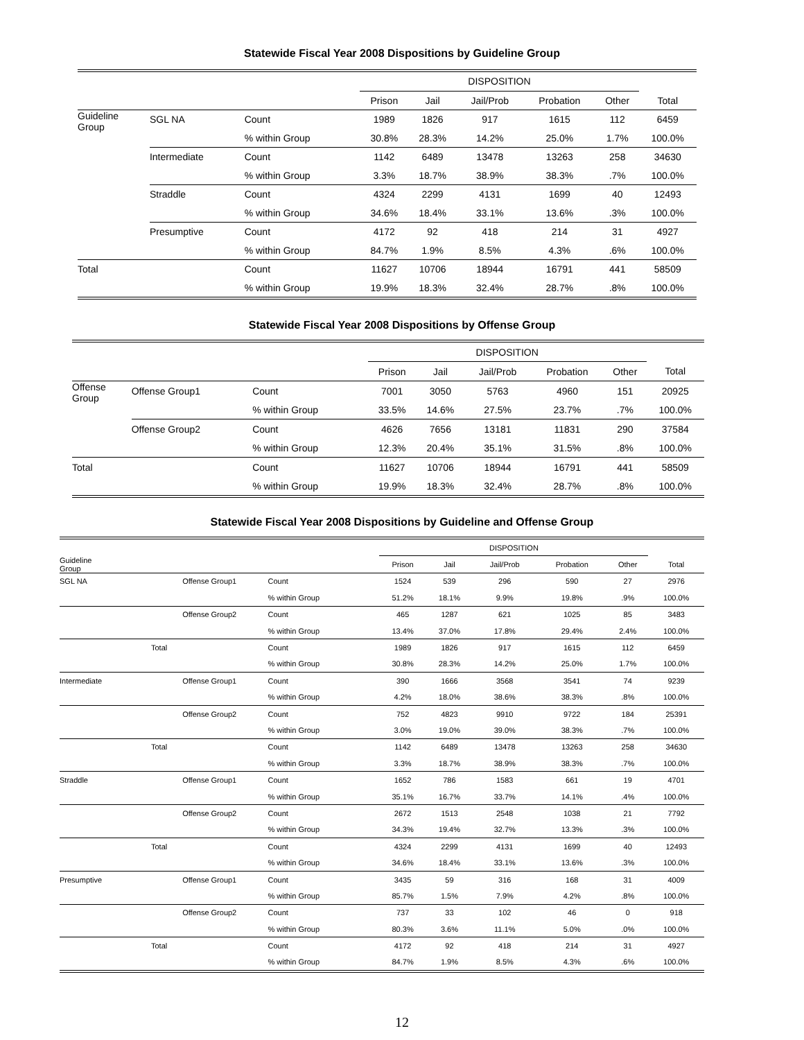Statewide Fiscal Year 2008 Dispositions by Guideline Group
| | | | DISPOSITION | | | | | |
| --- | --- | --- | --- | --- | --- | --- | --- | --- |
| | | | Prison | Jail | Jail/Prob | Probation | Other | Total |
| Guideline Group | SGL NA | Count | 1989 | 1826 | 917 | 1615 | 112 | 6459 |
| | | % within Group | 30.8% | 28.3% | 14.2% | 25.0% | 1.7% | 100.0% |
| | Intermediate | Count | 1142 | 6489 | 13478 | 13263 | 258 | 34630 |
| | | % within Group | 3.3% | 18.7% | 38.9% | 38.3% | .7% | 100.0% |
| | Straddle | Count | 4324 | 2299 | 4131 | 1699 | 40 | 12493 |
| | | % within Group | 34.6% | 18.4% | 33.1% | 13.6% | .3% | 100.0% |
| | Presumptive | Count | 4172 | 92 | 418 | 214 | 31 | 4927 |
| | | % within Group | 84.7% | 1.9% | 8.5% | 4.3% | .6% | 100.0% |
| Total | | Count | 11627 | 10706 | 18944 | 16791 | 441 | 58509 |
| | | % within Group | 19.9% | 18.3% | 32.4% | 28.7% | .8% | 100.0% |
Statewide Fiscal Year 2008 Dispositions by Offense Group
| | | | DISPOSITION | | | | | |
| --- | --- | --- | --- | --- | --- | --- | --- | --- |
| | | | Prison | Jail | Jail/Prob | Probation | Other | Total |
| Offense Group | Offense Group1 | Count | 7001 | 3050 | 5763 | 4960 | 151 | 20925 |
| | | % within Group | 33.5% | 14.6% | 27.5% | 23.7% | .7% | 100.0% |
| | Offense Group2 | Count | 4626 | 7656 | 13181 | 11831 | 290 | 37584 |
| | | % within Group | 12.3% | 20.4% | 35.1% | 31.5% | .8% | 100.0% |
| Total | | Count | 11627 | 10706 | 18944 | 16791 | 441 | 58509 |
| | | % within Group | 19.9% | 18.3% | 32.4% | 28.7% | .8% | 100.0% |
Statewide Fiscal Year 2008 Dispositions by Guideline and Offense Group
| Guideline Group | | | DISPOSITION | | | | | |
| --- | --- | --- | --- | --- | --- | --- | --- | --- |
| | | | Prison | Jail | Jail/Prob | Probation | Other | Total |
| SGL NA | Offense Group1 | Count | 1524 | 539 | 296 | 590 | 27 | 2976 |
| | | % within Group | 51.2% | 18.1% | 9.9% | 19.8% | .9% | 100.0% |
| | Offense Group2 | Count | 465 | 1287 | 621 | 1025 | 85 | 3483 |
| | | % within Group | 13.4% | 37.0% | 17.8% | 29.4% | 2.4% | 100.0% |
| | Total | Count | 1989 | 1826 | 917 | 1615 | 112 | 6459 |
| | | % within Group | 30.8% | 28.3% | 14.2% | 25.0% | 1.7% | 100.0% |
| Intermediate | Offense Group1 | Count | 390 | 1666 | 3568 | 3541 | 74 | 9239 |
| | | % within Group | 4.2% | 18.0% | 38.6% | 38.3% | .8% | 100.0% |
| | Offense Group2 | Count | 752 | 4823 | 9910 | 9722 | 184 | 25391 |
| | | % within Group | 3.0% | 19.0% | 39.0% | 38.3% | .7% | 100.0% |
| | Total | Count | 1142 | 6489 | 13478 | 13263 | 258 | 34630 |
| | | % within Group | 3.3% | 18.7% | 38.9% | 38.3% | .7% | 100.0% |
| Straddle | Offense Group1 | Count | 1652 | 786 | 1583 | 661 | 19 | 4701 |
| | | % within Group | 35.1% | 16.7% | 33.7% | 14.1% | .4% | 100.0% |
| | Offense Group2 | Count | 2672 | 1513 | 2548 | 1038 | 21 | 7792 |
| | | % within Group | 34.3% | 19.4% | 32.7% | 13.3% | .3% | 100.0% |
| | Total | Count | 4324 | 2299 | 4131 | 1699 | 40 | 12493 |
| | | % within Group | 34.6% | 18.4% | 33.1% | 13.6% | .3% | 100.0% |
| Presumptive | Offense Group1 | Count | 3435 | 59 | 316 | 168 | 31 | 4009 |
| | | % within Group | 85.7% | 1.5% | 7.9% | 4.2% | .8% | 100.0% |
| | Offense Group2 | Count | 737 | 33 | 102 | 46 | 0 | 918 |
| | | % within Group | 80.3% | 3.6% | 11.1% | 5.0% | .0% | 100.0% |
| | Total | Count | 4172 | 92 | 418 | 214 | 31 | 4927 |
| | | % within Group | 84.7% | 1.9% | 8.5% | 4.3% | .6% | 100.0% |
12